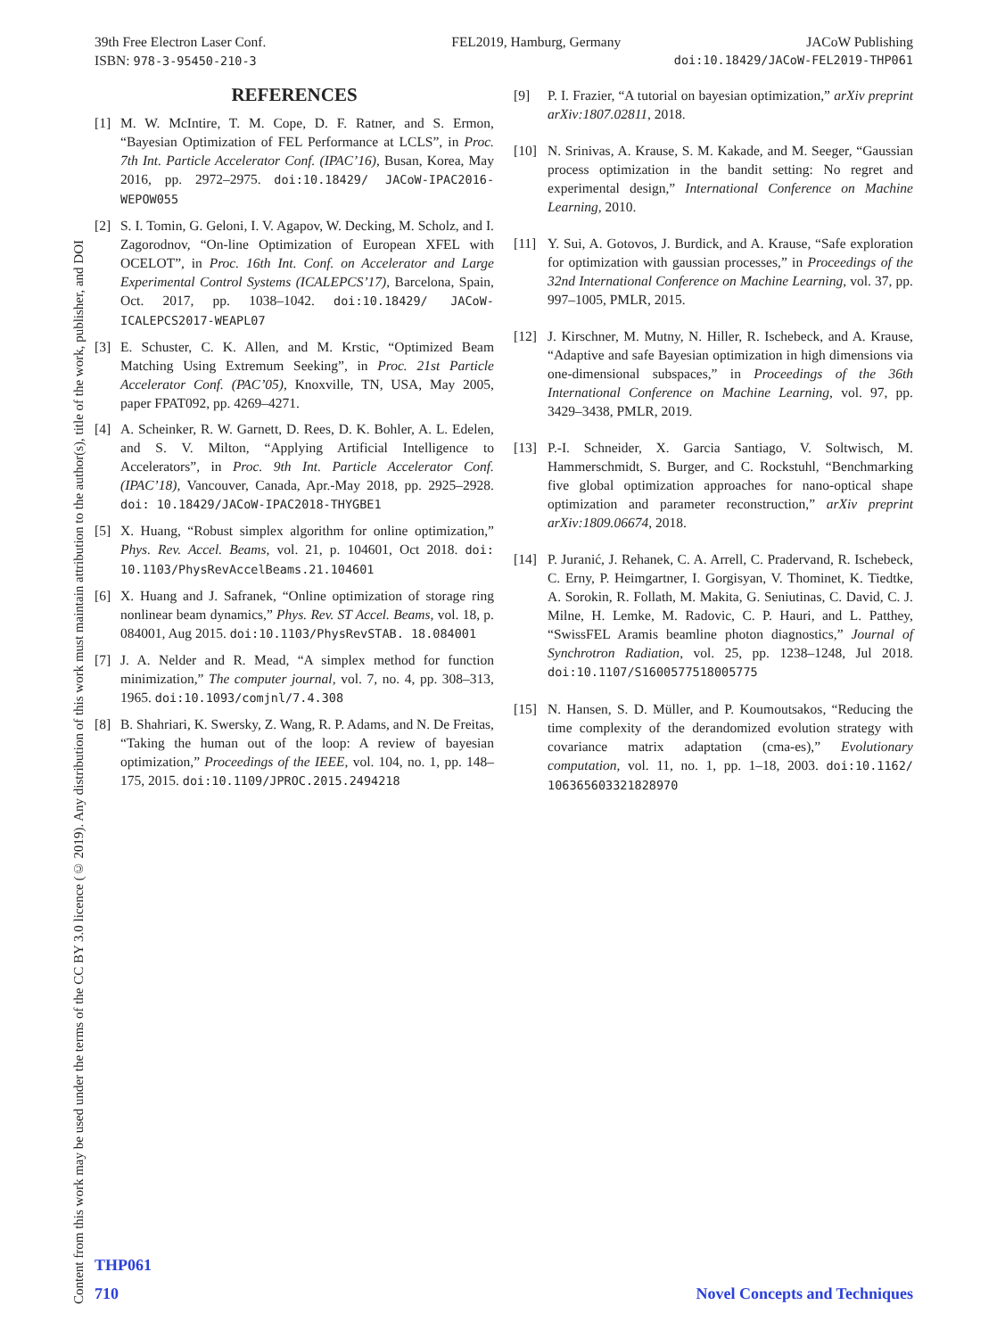Content from this work may be used under the terms of the CC BY 3.0 licence (© 2019). Any distribution of this work must maintain attribution to the author(s), title of the work, publisher, and DOI
39th Free Electron Laser Conf. FEL2019, Hamburg, Germany JACoW Publishing
ISBN: 978-3-95450-210-3 doi:10.18429/JACoW-FEL2019-THP061
REFERENCES
[1] M. W. McIntire, T. M. Cope, D. F. Ratner, and S. Ermon, “Bayesian Optimization of FEL Performance at LCLS”, in Proc. 7th Int. Particle Accelerator Conf. (IPAC’16), Busan, Korea, May 2016, pp. 2972–2975. doi:10.18429/ JACoW-IPAC2016-WEPOW055
[2] S. I. Tomin, G. Geloni, I. V. Agapov, W. Decking, M. Scholz, and I. Zagorodnov, “On-line Optimization of European XFEL with OCELOT”, in Proc. 16th Int. Conf. on Accelerator and Large Experimental Control Systems (ICALEPCS’17), Barcelona, Spain, Oct. 2017, pp. 1038–1042. doi:10.18429/ JACoW-ICALEPCS2017-WEAPL07
[3] E. Schuster, C. K. Allen, and M. Krstic, “Optimized Beam Matching Using Extremum Seeking”, in Proc. 21st Particle Accelerator Conf. (PAC’05), Knoxville, TN, USA, May 2005, paper FPAT092, pp. 4269–4271.
[4] A. Scheinker, R. W. Garnett, D. Rees, D. K. Bohler, A. L. Edelen, and S. V. Milton, “Applying Artificial Intelligence to Accelerators”, in Proc. 9th Int. Particle Accelerator Conf. (IPAC’18), Vancouver, Canada, Apr.-May 2018, pp. 2925–2928. doi: 10.18429/JACoW-IPAC2018-THYGBE1
[5] X. Huang, “Robust simplex algorithm for online optimization,” Phys. Rev. Accel. Beams, vol. 21, p. 104601, Oct 2018. doi: 10.1103/PhysRevAccelBeams.21.104601
[6] X. Huang and J. Safranek, “Online optimization of storage ring nonlinear beam dynamics,” Phys. Rev. ST Accel. Beams, vol. 18, p. 084001, Aug 2015. doi:10.1103/PhysRevSTAB. 18.084001
[7] J. A. Nelder and R. Mead, “A simplex method for function minimization,” The computer journal, vol. 7, no. 4, pp. 308–313, 1965. doi:10.1093/comjnl/7.4.308
[8] B. Shahriari, K. Swersky, Z. Wang, R. P. Adams, and N. De Freitas, “Taking the human out of the loop: A review of bayesian optimization,” Proceedings of the IEEE, vol. 104, no. 1, pp. 148–175, 2015. doi:10.1109/JPROC.2015.2494218
[9] P. I. Frazier, “A tutorial on bayesian optimization,” arXiv preprint arXiv:1807.02811, 2018.
[10] N. Srinivas, A. Krause, S. M. Kakade, and M. Seeger, “Gaussian process optimization in the bandit setting: No regret and experimental design,” International Conference on Machine Learning, 2010.
[11] Y. Sui, A. Gotovos, J. Burdick, and A. Krause, “Safe exploration for optimization with gaussian processes,” in Proceedings of the 32nd International Conference on Machine Learning, vol. 37, pp. 997–1005, PMLR, 2015.
[12] J. Kirschner, M. Mutny, N. Hiller, R. Ischebeck, and A. Krause, “Adaptive and safe Bayesian optimization in high dimensions via one-dimensional subspaces,” in Proceedings of the 36th International Conference on Machine Learning, vol. 97, pp. 3429–3438, PMLR, 2019.
[13] P.-I. Schneider, X. Garcia Santiago, V. Soltwisch, M. Hammerschmidt, S. Burger, and C. Rockstuhl, “Benchmarking five global optimization approaches for nano-optical shape optimization and parameter reconstruction,” arXiv preprint arXiv:1809.06674, 2018.
[14] P. Juranić, J. Rehanek, C. A. Arrell, C. Pradervand, R. Ischebeck, C. Erny, P. Heimgartner, I. Gorgisyan, V. Thominet, K. Tiedtke, A. Sorokin, R. Follath, M. Makita, G. Seniutinas, C. David, C. J. Milne, H. Lemke, M. Radovic, C. P. Hauri, and L. Patthey, “SwissFEL Aramis beamline photon diagnostics,” Journal of Synchrotron Radiation, vol. 25, pp. 1238–1248, Jul 2018. doi:10.1107/S1600577518005775
[15] N. Hansen, S. D. Müller, and P. Koumoutsakos, “Reducing the time complexity of the derandomized evolution strategy with covariance matrix adaptation (cma-es),” Evolutionary computation, vol. 11, no. 1, pp. 1–18, 2003. doi:10.1162/ 106365603321828970
THP061
710 Novel Concepts and Techniques